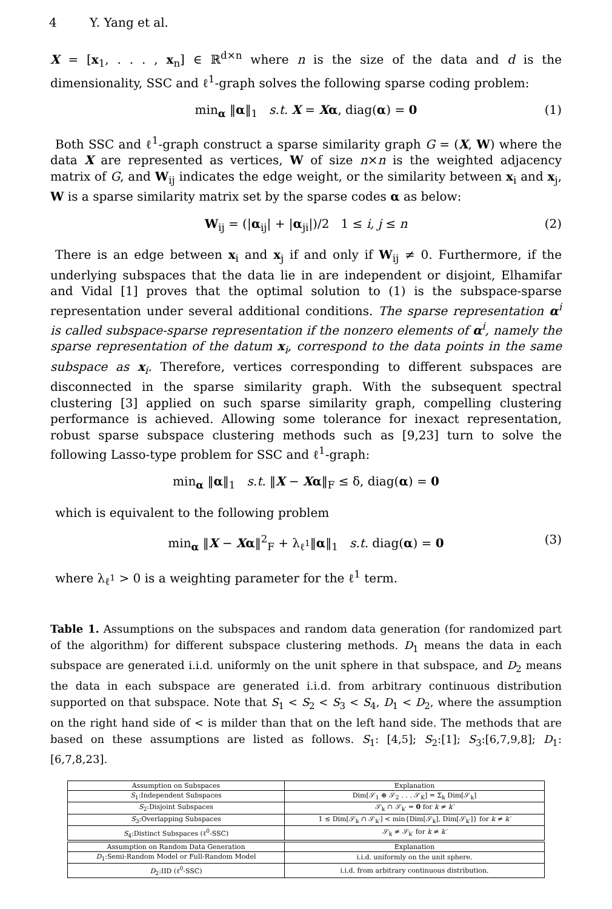4 Y. Yang et al.
X = [x<sub>1</sub>, . . . , x<sub>n</sub>] ∈ ℝ<sup>d×n</sup> where n is the size of the data and d is the dimensionality, SSC and ℓ<sup>1</sup>-graph solves the following sparse coding problem:
min<sub>α</sub> ‖α‖<sub>1</sub> s.t. X = Xα, diag(α) = 0 (1)
Both SSC and ℓ<sup>1</sup>-graph construct a sparse similarity graph G = (X, W) where the data X are represented as vertices, W of size n×n is the weighted adjacency matrix of G, and W<sub>ij</sub> indicates the edge weight, or the similarity between x<sub>i</sub> and x<sub>j</sub>, W is a sparse similarity matrix set by the sparse codes α as below:
W<sub>ij</sub> = (|α<sub>ij</sub>| + |α<sub>ji</sub>|)/2 1 ≤ i, j ≤ n (2)
There is an edge between x<sub>i</sub> and x<sub>j</sub> if and only if W<sub>ij</sub> ≠ 0. Furthermore, if the underlying subspaces that the data lie in are independent or disjoint, Elhamifar and Vidal [1] proves that the optimal solution to (1) is the subspace-sparse representation under several additional conditions. The sparse representation α<sup>i</sup> is called subspace-sparse representation if the nonzero elements of α<sup>i</sup>, namely the sparse representation of the datum x<sub>i</sub>, correspond to the data points in the same subspace as x<sub>i</sub>. Therefore, vertices corresponding to different subspaces are disconnected in the sparse similarity graph. With the subsequent spectral clustering [3] applied on such sparse similarity graph, compelling clustering performance is achieved. Allowing some tolerance for inexact representation, robust sparse subspace clustering methods such as [9,23] turn to solve the following Lasso-type problem for SSC and ℓ<sup>1</sup>-graph:
min<sub>α</sub> ‖α‖<sub>1</sub> s.t. ‖X − Xα‖<sub>F</sub> ≤ δ, diag(α) = 0
which is equivalent to the following problem
min<sub>α</sub> ‖X − Xα‖<sup>2</sup><sub>F</sub> + λ<sub>ℓ<sup>1</sup></sub>‖α‖<sub>1</sub> s.t. diag(α) = 0 (3)
where λ<sub>ℓ<sup>1</sup></sub> > 0 is a weighting parameter for the ℓ<sup>1</sup> term.
Table 1. Assumptions on the subspaces and random data generation (for randomized part of the algorithm) for different subspace clustering methods. D<sub>1</sub> means the data in each subspace are generated i.i.d. uniformly on the unit sphere in that subspace, and D<sub>2</sub> means the data in each subspace are generated i.i.d. from arbitrary continuous distribution supported on that subspace. Note that S<sub>1</sub> < S<sub>2</sub> < S<sub>3</sub> < S<sub>4</sub>, D<sub>1</sub> < D<sub>2</sub>, where the assumption on the right hand side of < is milder than that on the left hand side. The methods that are based on these assumptions are listed as follows. S<sub>1</sub>: [4,5]; S<sub>2</sub>:[1]; S<sub>3</sub>:[6,7,9,8]; D<sub>1</sub>: [6,7,8,23].
| Assumption on Subspaces | Explanation |
| --- | --- |
| S<sub>1</sub>:Independent Subspaces | Dim[𝒮<sub>1</sub> ⊕ 𝒮<sub>2</sub> . . . 𝒮<sub>K</sub>] = Σ<sub>k</sub> Dim[𝒮<sub>k</sub>] |
| S<sub>2</sub>:Disjoint Subspaces | 𝒮<sub>k</sub> ∩ 𝒮<sub>k′</sub> = 0 for k ≠ k′ |
| S<sub>3</sub>:Overlapping Subspaces | 1 ≤ Dim[𝒮<sub>k</sub> ∩ 𝒮<sub>k′</sub>] < min{Dim[𝒮<sub>k</sub>], Dim[𝒮<sub>k′</sub>]} for k ≠ k′ |
| S<sub>4</sub>:Distinct Subspaces (ℓ<sup>0</sup>-SSC) | 𝒮<sub>k</sub> ≠ 𝒮<sub>k′</sub> for k ≠ k′ |
| Assumption on Random Data Generation | Explanation |
| D<sub>1</sub>:Semi-Random Model or Full-Random Model | i.i.d. uniformly on the unit sphere. |
| D<sub>2</sub>:IID (ℓ<sup>0</sup>-SSC) | i.i.d. from arbitrary continuous distribution. |